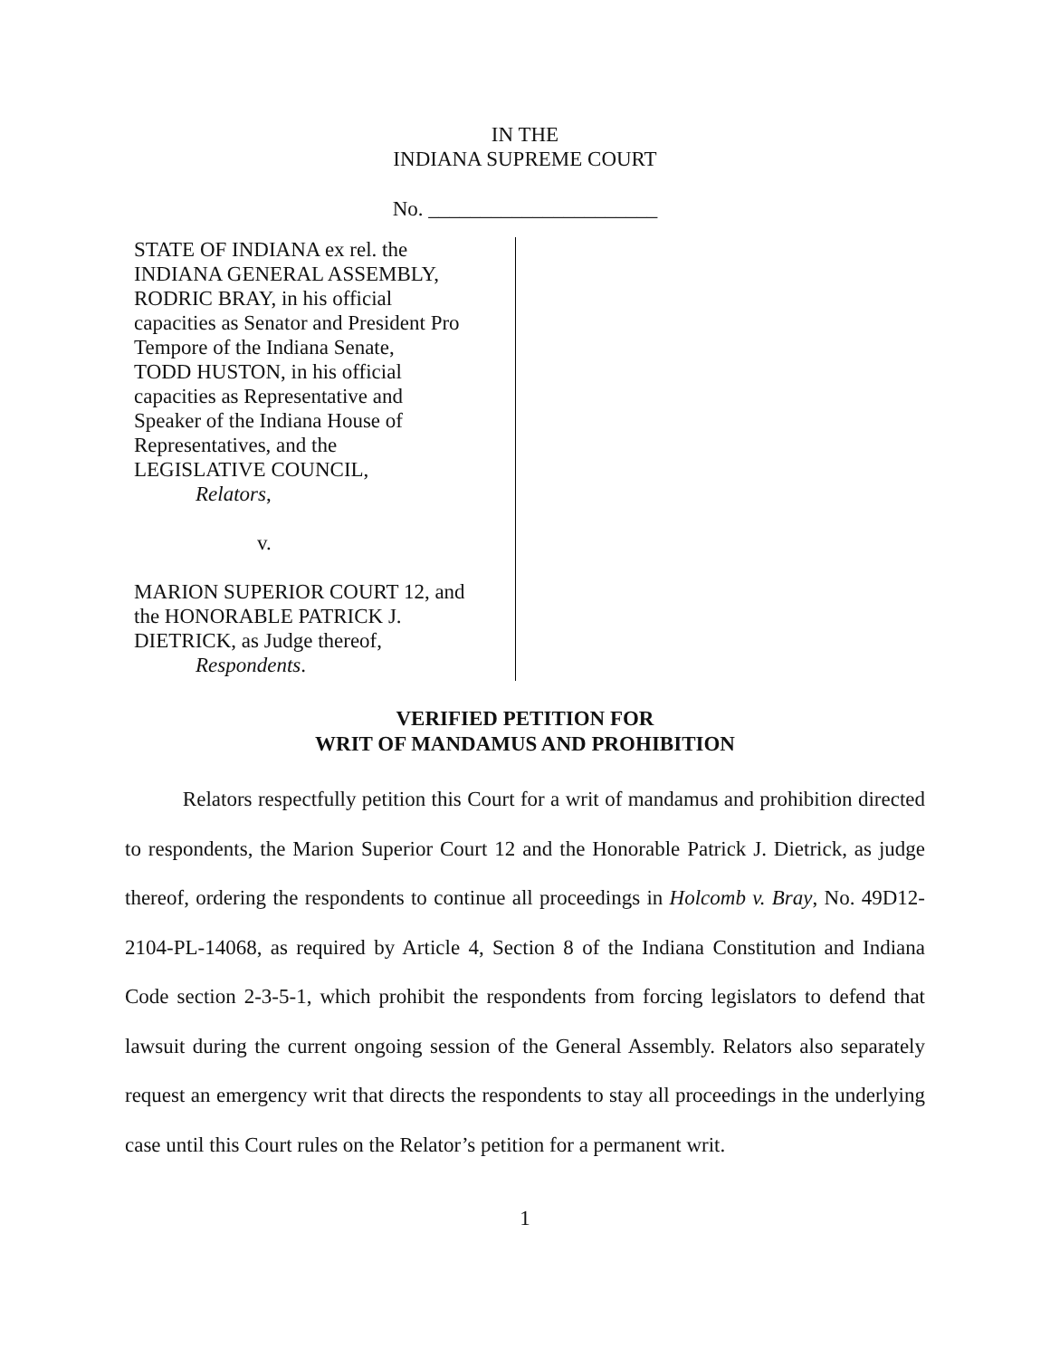IN THE
INDIANA SUPREME COURT
No. ______________________
STATE OF INDIANA ex rel. the
INDIANA GENERAL ASSEMBLY,
RODRIC BRAY, in his official
capacities as Senator and President Pro
Tempore of the Indiana Senate,
TODD HUSTON, in his official
capacities as Representative and
Speaker of the Indiana House of
Representatives, and the
LEGISLATIVE COUNCIL,
Relators,
v.
MARION SUPERIOR COURT 12, and
the HONORABLE PATRICK J.
DIETRICK, as Judge thereof,
Respondents.
VERIFIED PETITION FOR
WRIT OF MANDAMUS AND PROHIBITION
Relators respectfully petition this Court for a writ of mandamus and prohibition directed to respondents, the Marion Superior Court 12 and the Honorable Patrick J. Dietrick, as judge thereof, ordering the respondents to continue all proceedings in Holcomb v. Bray, No. 49D12-2104-PL-14068, as required by Article 4, Section 8 of the Indiana Constitution and Indiana Code section 2-3-5-1, which prohibit the respondents from forcing legislators to defend that lawsuit during the current ongoing session of the General Assembly. Relators also separately request an emergency writ that directs the respondents to stay all proceedings in the underlying case until this Court rules on the Relator’s petition for a permanent writ.
1